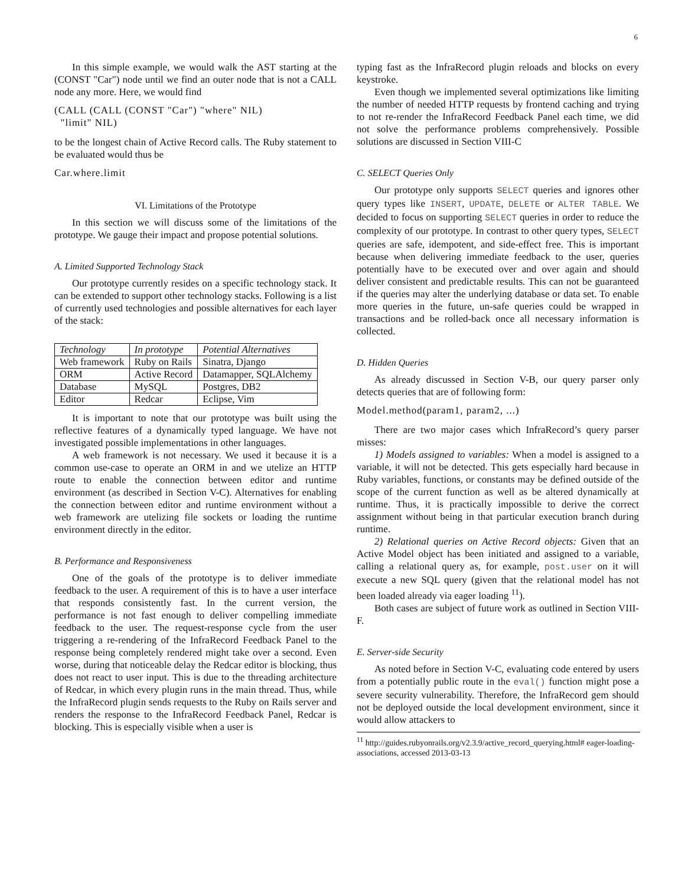6
In this simple example, we would walk the AST starting at the (CONST "Car") node until we find an outer node that is not a CALL node any more. Here, we would find
(CALL (CALL (CONST "Car") "where" NIL) "limit" NIL)
to be the longest chain of Active Record calls. The Ruby statement to be evaluated would thus be
Car.where.limit
VI. Limitations of the Prototype
In this section we will discuss some of the limitations of the prototype. We gauge their impact and propose potential solutions.
A. Limited Supported Technology Stack
Our prototype currently resides on a specific technology stack. It can be extended to support other technology stacks. Following is a list of currently used technologies and possible alternatives for each layer of the stack:
| Technology | In prototype | Potential Alternatives |
| --- | --- | --- |
| Web framework | Ruby on Rails | Sinatra, Django |
| ORM | Active Record | Datamapper, SQLAlchemy |
| Database | MySQL | Postgres, DB2 |
| Editor | Redcar | Eclipse, Vim |
It is important to note that our prototype was built using the reflective features of a dynamically typed language. We have not investigated possible implementations in other languages.
A web framework is not necessary. We used it because it is a common use-case to operate an ORM in and we utelize an HTTP route to enable the connection between editor and runtime environment (as described in Section V-C). Alternatives for enabling the connection between editor and runtime environment without a web framework are utelizing file sockets or loading the runtime environment directly in the editor.
B. Performance and Responsiveness
One of the goals of the prototype is to deliver immediate feedback to the user. A requirement of this is to have a user interface that responds consistently fast. In the current version, the performance is not fast enough to deliver compelling immediate feedback to the user. The request-response cycle from the user triggering a re-rendering of the InfraRecord Feedback Panel to the response being completely rendered might take over a second. Even worse, during that noticeable delay the Redcar editor is blocking, thus does not react to user input. This is due to the threading architecture of Redcar, in which every plugin runs in the main thread. Thus, while the InfraRecord plugin sends requests to the Ruby on Rails server and renders the response to the InfraRecord Feedback Panel, Redcar is blocking. This is especially visible when a user is
typing fast as the InfraRecord plugin reloads and blocks on every keystroke.
Even though we implemented several optimizations like limiting the number of needed HTTP requests by frontend caching and trying to not re-render the InfraRecord Feedback Panel each time, we did not solve the performance problems comprehensively. Possible solutions are discussed in Section VIII-C
C. SELECT Queries Only
Our prototype only supports SELECT queries and ignores other query types like INSERT, UPDATE, DELETE or ALTER TABLE. We decided to focus on supporting SELECT queries in order to reduce the complexity of our prototype. In contrast to other query types, SELECT queries are safe, idempotent, and side-effect free. This is important because when delivering immediate feedback to the user, queries potentially have to be executed over and over again and should deliver consistent and predictable results. This can not be guaranteed if the queries may alter the underlying database or data set. To enable more queries in the future, un-safe queries could be wrapped in transactions and be rolled-back once all necessary information is collected.
D. Hidden Queries
As already discussed in Section V-B, our query parser only detects queries that are of following form:
Model.method(param1, param2, ...)
There are two major cases which InfraRecord’s query parser misses:
1) Models assigned to variables: When a model is assigned to a variable, it will not be detected. This gets especially hard because in Ruby variables, functions, or constants may be defined outside of the scope of the current function as well as be altered dynamically at runtime. Thus, it is practically impossible to derive the correct assignment without being in that particular execution branch during runtime.
2) Relational queries on Active Record objects: Given that an Active Model object has been initiated and assigned to a variable, calling a relational query as, for example, post.user on it will execute a new SQL query (given that the relational model has not been loaded already via eager loading <sup>11</sup>).
Both cases are subject of future work as outlined in Section VIII-F.
E. Server-side Security
As noted before in Section V-C, evaluating code entered by users from a potentially public route in the eval() function might pose a severe security vulnerability. Therefore, the InfraRecord gem should not be deployed outside the local development environment, since it would allow attackers to
<sup>11</sup> http://guides.rubyonrails.org/v2.3.9/active_record_querying.html# eager-loading-associations, accessed 2013-03-13